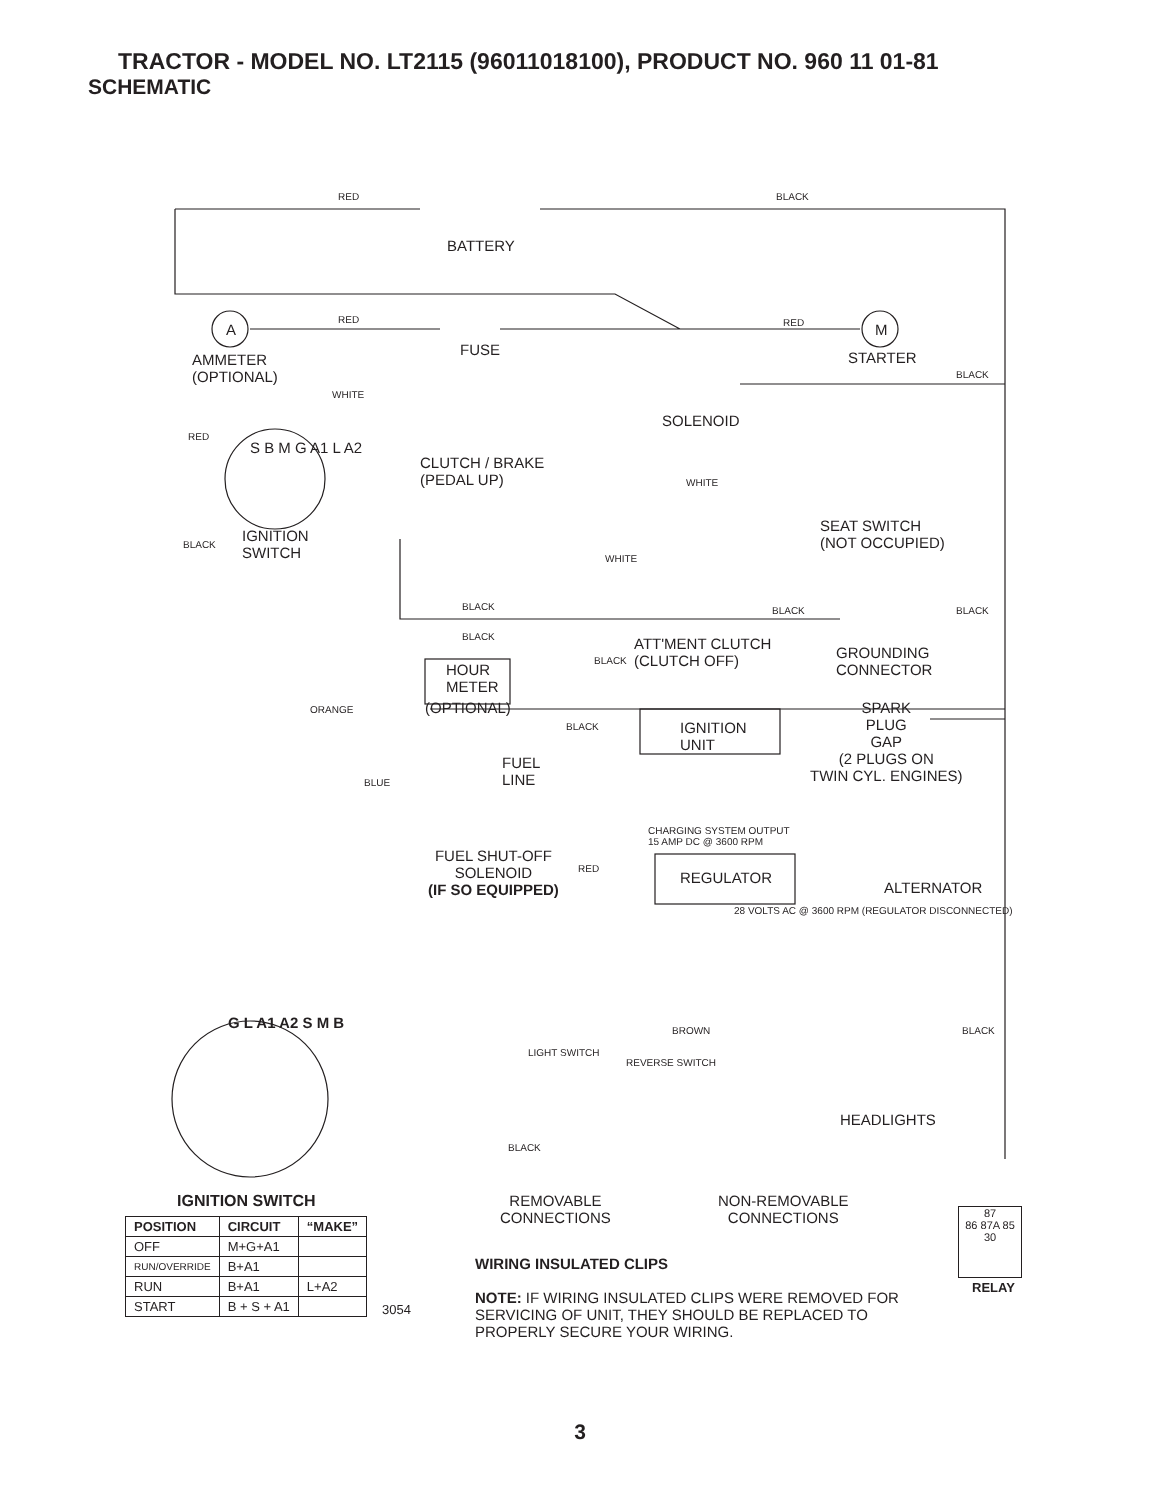TRACTOR - MODEL NO. LT2115 (96011018100), PRODUCT NO. 960 11 01-81
SCHEMATIC
RED BLACK
BATTERY
A
RED
FUSE
RED M
AMMETER
(OPTIONAL)
STARTER
BLACK
WHITE
SOLENOID
RED
S B M G A1 L A2
CLUTCH / BRAKE
(PEDAL UP) WHITE
IGNITION
SWITCH
SEAT SWITCH
(NOT OCCUPIED) BLACK
WHITE
BLACK BLACK BLACK
BLACK ATT'MENT CLUTCH
(CLUTCH OFF)
GROUNDING
CONNECTOR
BLACK
HOUR
METER
(OPTIONAL) ORANGE SPARK
PLUG
GAP
(2 PLUGS ON
TWIN CYL. ENGINES)
BLACK IGNITION
UNIT
FUEL
LINE BLUE
CHARGING SYSTEM OUTPUT
15 AMP DC @ 3600 RPM
FUEL SHUT-OFF
SOLENOID
(IF SO EQUIPPED)
RED
REGULATOR
ALTERNATOR
28 VOLTS AC @ 3600 RPM (REGULATOR DISCONNECTED)
G L A1 A2 S M B BROWN BLACK
LIGHT SWITCH
REVERSE SWITCH
HEADLIGHTS
BLACK
IGNITION SWITCH
| POSITION | CIRCUIT | “MAKE” |
| --- | --- | --- |
| OFF | M+G+A1 | |
| RUN/OVERRIDE | B+A1 | |
| RUN | B+A1 | L+A2 |
| START | B + S + A1 | |
3054
REMOVABLE
CONNECTIONS
NON-REMOVABLE
CONNECTIONS
WIRING INSULATED CLIPS
NOTE: IF WIRING INSULATED CLIPS WERE REMOVED FOR
SERVICING OF UNIT, THEY SHOULD BE REPLACED TO
PROPERLY SECURE YOUR WIRING.
87
86 87A 85
30
RELAY
3